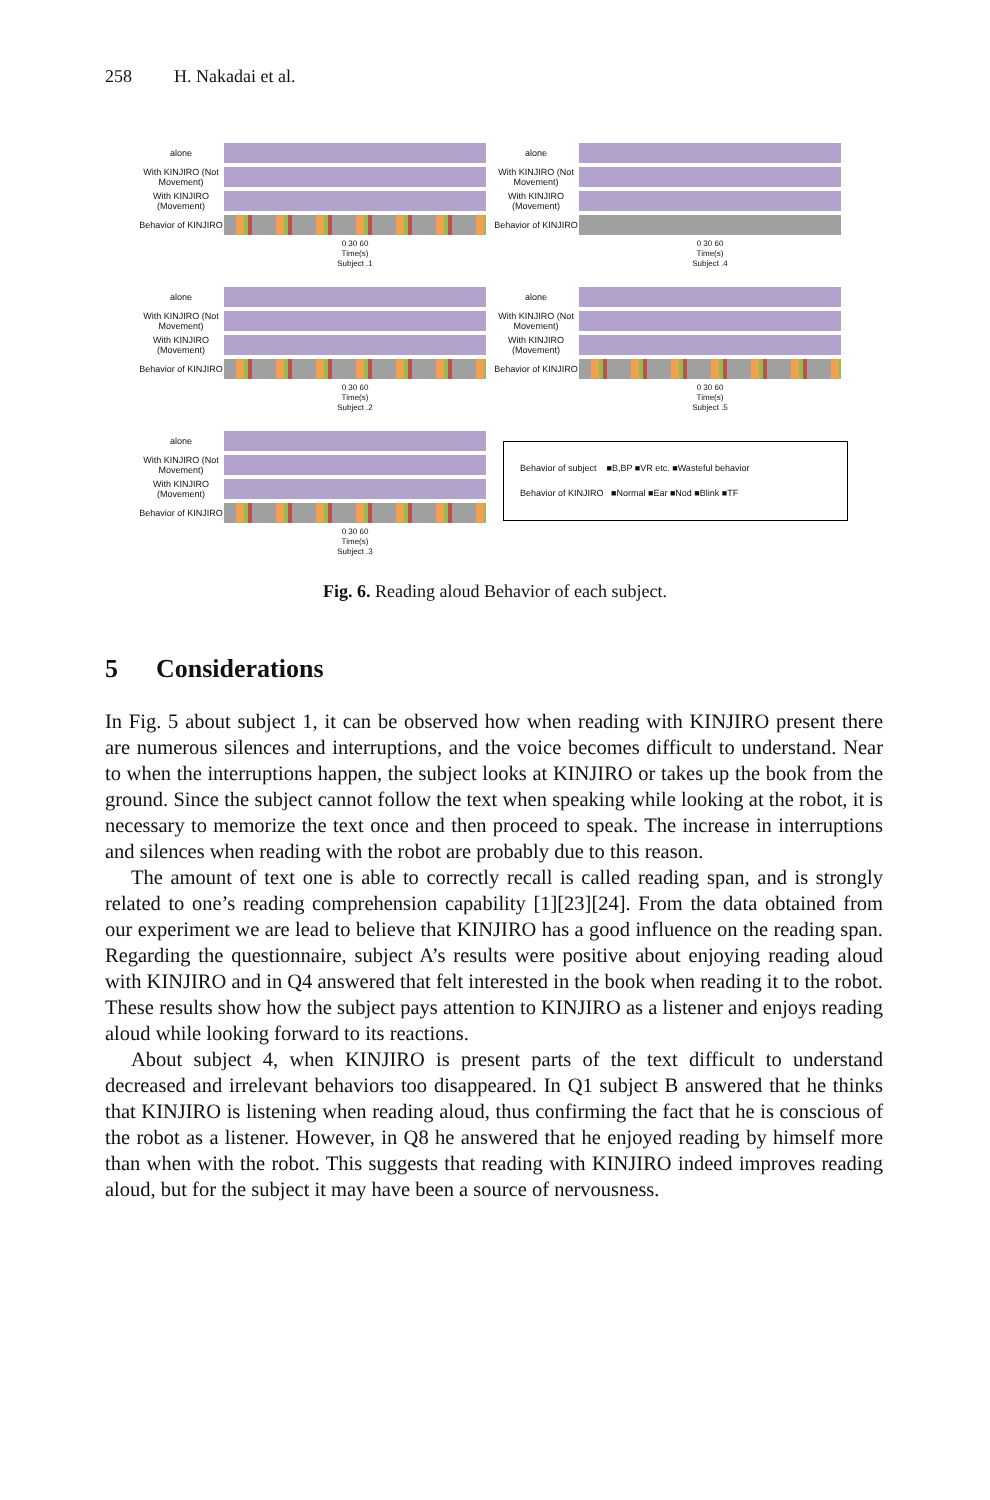258 H. Nakadai et al.
alone
With KINJIRO (Not Movement)
With KINJIRO (Movement)
Behavior of KINJIRO
0 30 60
Time(s)
Subject .1
alone
With KINJIRO (Not Movement)
With KINJIRO (Movement)
Behavior of KINJIRO
0 30 60
Time(s)
Subject .4
alone
With KINJIRO (Not Movement)
With KINJIRO (Movement)
Behavior of KINJIRO
0 30 60
Time(s)
Subject .2
alone
With KINJIRO (Not Movement)
With KINJIRO (Movement)
Behavior of KINJIRO
0 30 60
Time(s)
Subject .5
alone
With KINJIRO (Not Movement)
With KINJIRO (Movement)
Behavior of KINJIRO
0 30 60
Time(s)
Subject .3
Behavior of subject ■B,BP ■VR etc. ■Wasteful behavior
Behavior of KINJIRO ■Normal ■Ear ■Nod ■Blink ■TF
Fig. 6. Reading aloud Behavior of each subject.
5 Considerations
In Fig. 5 about subject 1, it can be observed how when reading with KINJIRO present there are numerous silences and interruptions, and the voice becomes difficult to understand. Near to when the interruptions happen, the subject looks at KINJIRO or takes up the book from the ground. Since the subject cannot follow the text when speaking while looking at the robot, it is necessary to memorize the text once and then proceed to speak. The increase in interruptions and silences when reading with the robot are probably due to this reason.
The amount of text one is able to correctly recall is called reading span, and is strongly related to one’s reading comprehension capability [1][23][24]. From the data obtained from our experiment we are lead to believe that KINJIRO has a good influence on the reading span. Regarding the questionnaire, subject A’s results were positive about enjoying reading aloud with KINJIRO and in Q4 answered that felt interested in the book when reading it to the robot. These results show how the subject pays attention to KINJIRO as a listener and enjoys reading aloud while looking forward to its reactions.
About subject 4, when KINJIRO is present parts of the text difficult to understand decreased and irrelevant behaviors too disappeared. In Q1 subject B answered that he thinks that KINJIRO is listening when reading aloud, thus confirming the fact that he is conscious of the robot as a listener. However, in Q8 he answered that he enjoyed reading by himself more than when with the robot. This suggests that reading with KINJIRO indeed improves reading aloud, but for the subject it may have been a source of nervousness.